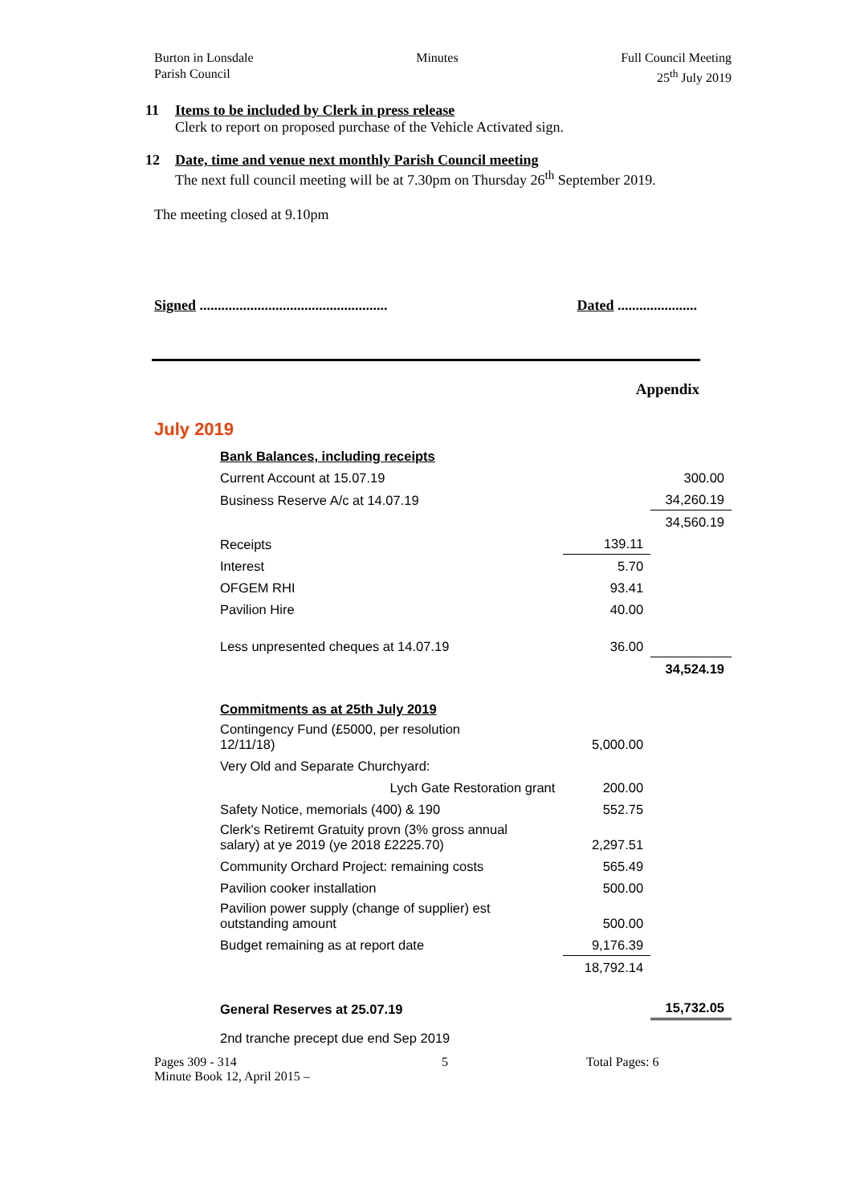Burton in Lonsdale
Parish Council
Minutes Full Council Meeting
25<sup>th</sup> July 2019
11 Items to be included by Clerk in press release
Clerk to report on proposed purchase of the Vehicle Activated sign.
12 Date, time and venue next monthly Parish Council meeting
The next full council meeting will be at 7.30pm on Thursday 26<sup>th</sup> September 2019.
The meeting closed at 9.10pm
Signed ....................................................
Dated ......................
Appendix
July 2019
| Bank Balances, including receipts | | |
| Current Account at 15.07.19 | | 300.00 |
| Business Reserve A/c at 14.07.19 | | 34,260.19 |
| | | 34,560.19 |
| Receipts | 139.11 | |
| Interest | 5.70 | |
| OFGEM RHI | 93.41 | |
| Pavilion Hire | 40.00 | |
| Less unpresented cheques at 14.07.19 | 36.00 | |
| | | 34,524.19 |
| Commitments as at 25th July 2019 | | |
| Contingency Fund (£5000, per resolution 12/11/18) | 5,000.00 | |
| Very Old and Separate Churchyard: | | |
| Lych Gate Restoration grant | 200.00 | |
| Safety Notice, memorials (400) & 190 | 552.75 | |
| Clerk's Retiremt Gratuity provn (3% gross annual salary) at ye 2019 (ye 2018 £2225.70) | 2,297.51 | |
| Community Orchard Project: remaining costs | 565.49 | |
| Pavilion cooker installation | 500.00 | |
| Pavilion power supply (change of supplier) est outstanding amount | 500.00 | |
| Budget remaining as at report date | 9,176.39 | |
| | 18,792.14 | |
| General Reserves at 25.07.19 | | 15,732.05 |
| 2nd tranche precept due end Sep 2019 | | |
Pages 309 - 314
Minute Book 12, April 2015 –
5 Total Pages: 6